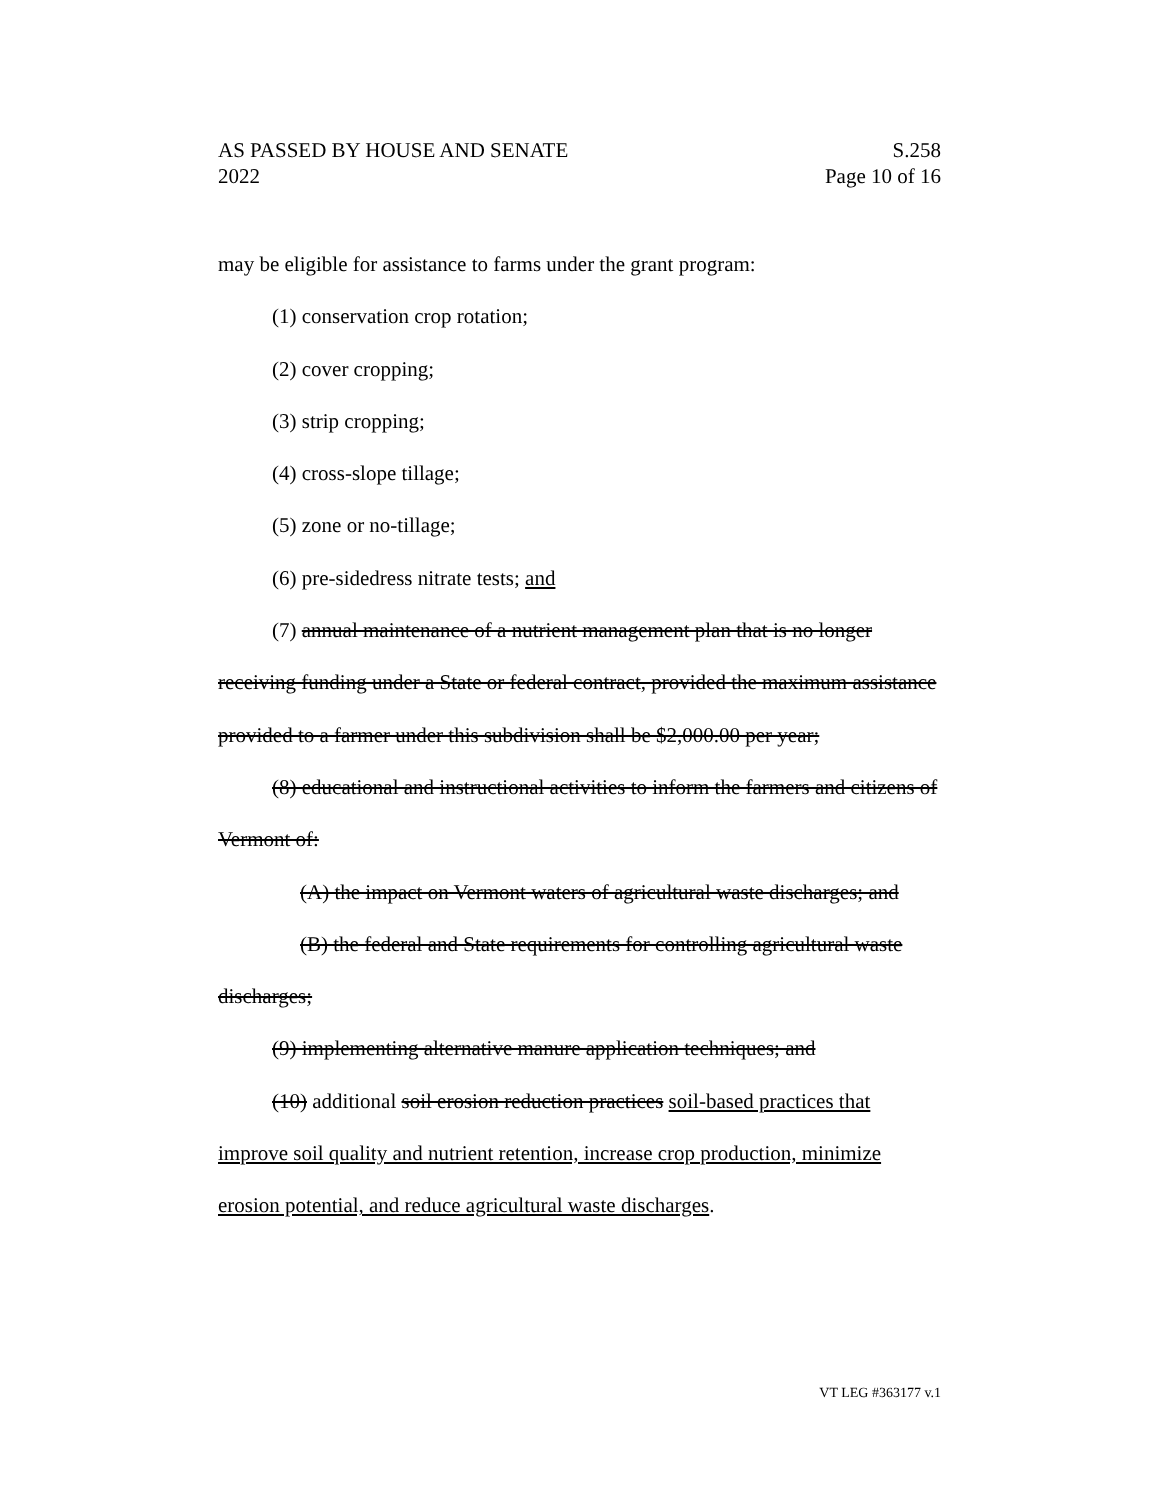AS PASSED BY HOUSE AND SENATE S.258
2022 Page 10 of 16
may be eligible for assistance to farms under the grant program:
(1) conservation crop rotation;
(2) cover cropping;
(3) strip cropping;
(4) cross-slope tillage;
(5) zone or no-tillage;
(6) pre-sidedress nitrate tests; and
(7) annual maintenance of a nutrient management plan that is no longer receiving funding under a State or federal contract, provided the maximum assistance provided to a farmer under this subdivision shall be $2,000.00 per year;
(8) educational and instructional activities to inform the farmers and citizens of Vermont of:
(A) the impact on Vermont waters of agricultural waste discharges; and
(B) the federal and State requirements for controlling agricultural waste discharges;
(9) implementing alternative manure application techniques; and
(10) additional soil erosion reduction practices soil-based practices that improve soil quality and nutrient retention, increase crop production, minimize erosion potential, and reduce agricultural waste discharges.
VT LEG #363177 v.1